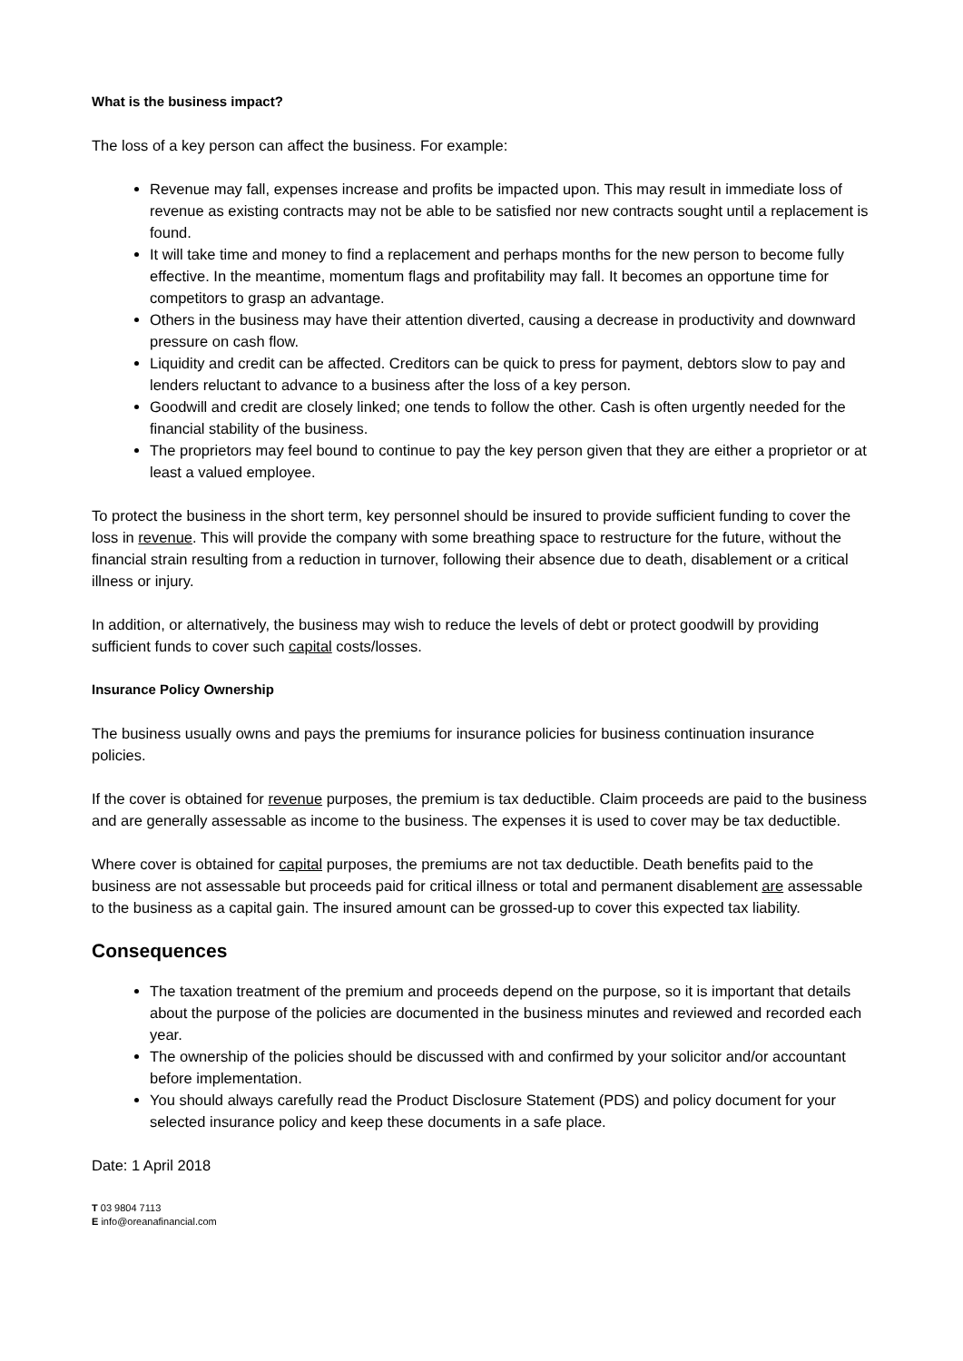What is the business impact?
The loss of a key person can affect the business. For example:
Revenue may fall, expenses increase and profits be impacted upon. This may result in immediate loss of revenue as existing contracts may not be able to be satisfied nor new contracts sought until a replacement is found.
It will take time and money to find a replacement and perhaps months for the new person to become fully effective. In the meantime, momentum flags and profitability may fall. It becomes an opportune time for competitors to grasp an advantage.
Others in the business may have their attention diverted, causing a decrease in productivity and downward pressure on cash flow.
Liquidity and credit can be affected. Creditors can be quick to press for payment, debtors slow to pay and lenders reluctant to advance to a business after the loss of a key person.
Goodwill and credit are closely linked; one tends to follow the other. Cash is often urgently needed for the financial stability of the business.
The proprietors may feel bound to continue to pay the key person given that they are either a proprietor or at least a valued employee.
To protect the business in the short term, key personnel should be insured to provide sufficient funding to cover the loss in revenue. This will provide the company with some breathing space to restructure for the future, without the financial strain resulting from a reduction in turnover, following their absence due to death, disablement or a critical illness or injury.
In addition, or alternatively, the business may wish to reduce the levels of debt or protect goodwill by providing sufficient funds to cover such capital costs/losses.
Insurance Policy Ownership
The business usually owns and pays the premiums for insurance policies for business continuation insurance policies.
If the cover is obtained for revenue purposes, the premium is tax deductible. Claim proceeds are paid to the business and are generally assessable as income to the business. The expenses it is used to cover may be tax deductible.
Where cover is obtained for capital purposes, the premiums are not tax deductible. Death benefits paid to the business are not assessable but proceeds paid for critical illness or total and permanent disablement are assessable to the business as a capital gain. The insured amount can be grossed-up to cover this expected tax liability.
Consequences
The taxation treatment of the premium and proceeds depend on the purpose, so it is important that details about the purpose of the policies are documented in the business minutes and reviewed and recorded each year.
The ownership of the policies should be discussed with and confirmed by your solicitor and/or accountant before implementation.
You should always carefully read the Product Disclosure Statement (PDS) and policy document for your selected insurance policy and keep these documents in a safe place.
Date: 1 April 2018
T 03 9804 7113
E info@oreanafinancial.com